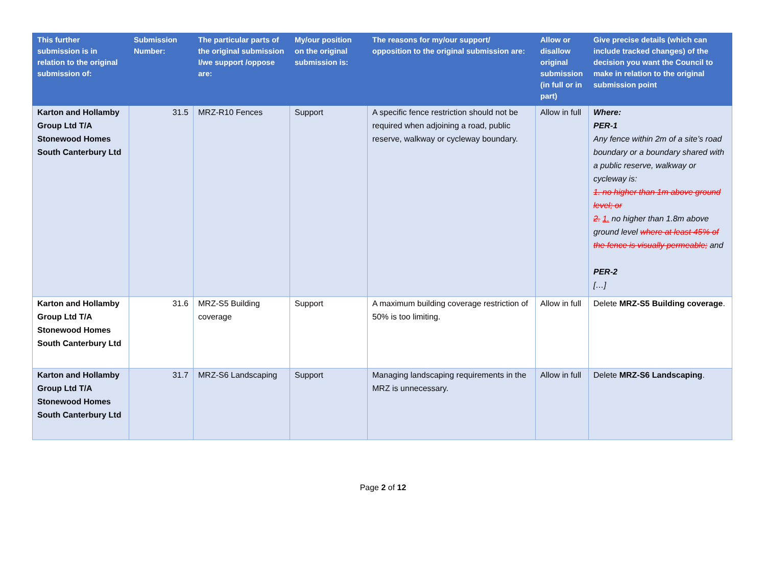| This further submission is in relation to the original submission of: | Submission Number: | The particular parts of the original submission I/we support /oppose are: | My/our position on the original submission is: | The reasons for my/our support/ opposition to the original submission are: | Allow or disallow original submission (in full or in part) | Give precise details (which can include tracked changes) of the decision you want the Council to make in relation to the original submission point |
| --- | --- | --- | --- | --- | --- | --- |
| Karton and Hollamby Group Ltd T/A Stonewood Homes South Canterbury Ltd | 31.5 | MRZ-R10 Fences | Support | A specific fence restriction should not be required when adjoining a road, public reserve, walkway or cycleway boundary. | Allow in full | Where: PER-1 Any fence within 2m of a site’s road boundary or a boundary shared with a public reserve, walkway or cycleway is: 1. no higher than 1m above ground level; or 2. 1. no higher than 1.8m above ground level where at least 45% of the fence is visually permeable; and PER-2 […] |
| Karton and Hollamby Group Ltd T/A Stonewood Homes South Canterbury Ltd | 31.6 | MRZ-S5 Building coverage | Support | A maximum building coverage restriction of 50% is too limiting. | Allow in full | Delete MRZ-S5 Building coverage . |
| Karton and Hollamby Group Ltd T/A Stonewood Homes South Canterbury Ltd | 31.7 | MRZ-S6 Landscaping | Support | Managing landscaping requirements in the MRZ is unnecessary. | Allow in full | Delete MRZ-S6 Landscaping . |
Page 2 of 12